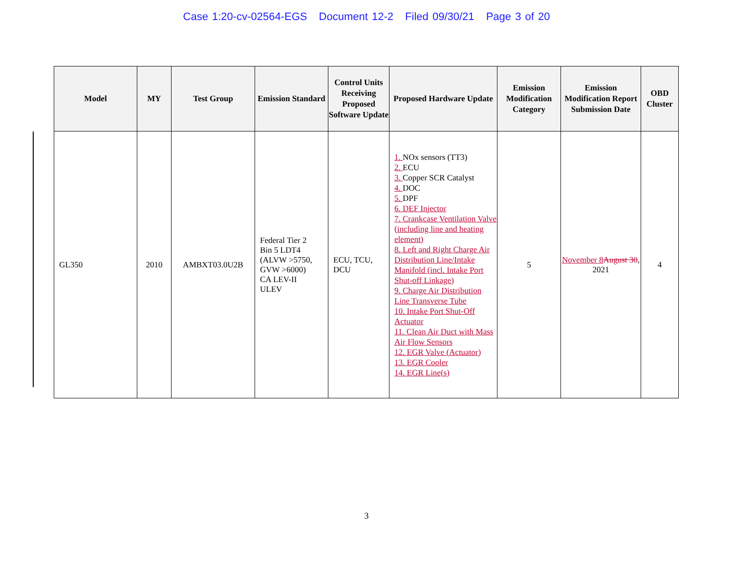Case 1:20-cv-02564-EGS Document 12-2 Filed 09/30/21 Page 3 of 20
| Model | MY | Test Group | Emission Standard | Control Units Receiving Proposed Software Update | Proposed Hardware Update | Emission Modification Category | Emission Modification Report Submission Date | OBD Cluster |
| --- | --- | --- | --- | --- | --- | --- | --- | --- |
| GL350 | 2010 | AMBXT03.0U2B | Federal Tier 2 Bin 5 LDT4 (ALVW >5750, GVW >6000) CA LEV-II ULEV | ECU, TCU, DCU | 1. NOx sensors (TT3) 2. ECU 3. Copper SCR Catalyst 4. DOC 5. DPF 6. DEF Injector 7. Crankcase Ventilation Valve (including line and heating element) 8. Left and Right Charge Air Distribution Line/Intake Manifold (incl. Intake Port Shut-off Linkage) 9. Charge Air Distribution Line Transverse Tube 10. Intake Port Shut-Off Actuator 11. Clean Air Duct with Mass Air Flow Sensors 12. EGR Valve (Actuator) 13. EGR Cooler 14. EGR Line(s) | 5 | November 8 August 30 , 2021 | 4 |
3